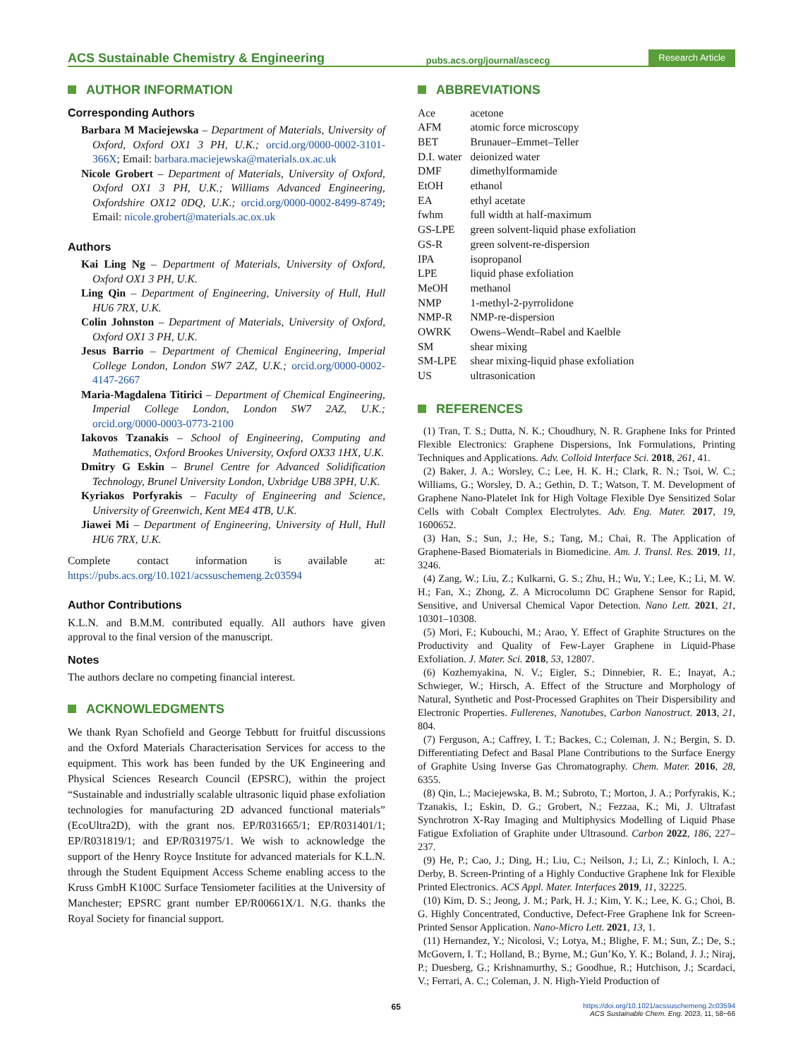ACS Sustainable Chemistry & Engineering
pubs.acs.org/journal/ascecg
Research Article
AUTHOR INFORMATION
Corresponding Authors
Barbara M Maciejewska – Department of Materials, University of Oxford, Oxford OX1 3 PH, U.K.; orcid.org/0000-0002-3101-366X; Email: barbara.maciejewska@materials.ox.ac.uk
Nicole Grobert – Department of Materials, University of Oxford, Oxford OX1 3 PH, U.K.; Williams Advanced Engineering, Oxfordshire OX12 0DQ, U.K.; orcid.org/0000-0002-8499-8749; Email: nicole.grobert@materials.ac.ox.uk
Authors
Kai Ling Ng – Department of Materials, University of Oxford, Oxford OX1 3 PH, U.K.
Ling Qin – Department of Engineering, University of Hull, Hull HU6 7RX, U.K.
Colin Johnston – Department of Materials, University of Oxford, Oxford OX1 3 PH, U.K.
Jesus Barrio – Department of Chemical Engineering, Imperial College London, London SW7 2AZ, U.K.; orcid.org/0000-0002-4147-2667
Maria-Magdalena Titirici – Department of Chemical Engineering, Imperial College London, London SW7 2AZ, U.K.; orcid.org/0000-0003-0773-2100
Iakovos Tzanakis – School of Engineering, Computing and Mathematics, Oxford Brookes University, Oxford OX33 1HX, U.K.
Dmitry G Eskin – Brunel Centre for Advanced Solidification Technology, Brunel University London, Uxbridge UB8 3PH, U.K.
Kyriakos Porfyrakis – Faculty of Engineering and Science, University of Greenwich, Kent ME4 4TB, U.K.
Jiawei Mi – Department of Engineering, University of Hull, Hull HU6 7RX, U.K.
Complete contact information is available at: https://pubs.acs.org/10.1021/acssuschemeng.2c03594
Author Contributions
K.L.N. and B.M.M. contributed equally. All authors have given approval to the final version of the manuscript.
Notes
The authors declare no competing financial interest.
ACKNOWLEDGMENTS
We thank Ryan Schofield and George Tebbutt for fruitful discussions and the Oxford Materials Characterisation Services for access to the equipment. This work has been funded by the UK Engineering and Physical Sciences Research Council (EPSRC), within the project “Sustainable and industrially scalable ultrasonic liquid phase exfoliation technologies for manufacturing 2D advanced functional materials” (EcoUltra2D), with the grant nos. EP/R031665/1; EP/R031401/1; EP/R031819/1; and EP/R031975/1. We wish to acknowledge the support of the Henry Royce Institute for advanced materials for K.L.N. through the Student Equipment Access Scheme enabling access to the Kruss GmbH K100C Surface Tensiometer facilities at the University of Manchester; EPSRC grant number EP/R00661X/1. N.G. thanks the Royal Society for financial support.
ABBREVIATIONS
| Ace | acetone |
| AFM | atomic force microscopy |
| BET | Brunauer–Emmet–Teller |
| D.I. water | deionized water |
| DMF | dimethylformamide |
| EtOH | ethanol |
| EA | ethyl acetate |
| fwhm | full width at half-maximum |
| GS-LPE | green solvent-liquid phase exfoliation |
| GS-R | green solvent-re-dispersion |
| IPA | isopropanol |
| LPE | liquid phase exfoliation |
| MeOH | methanol |
| NMP | 1-methyl-2-pyrrolidone |
| NMP-R | NMP-re-dispersion |
| OWRK | Owens–Wendt–Rabel and Kaelble |
| SM | shear mixing |
| SM-LPE | shear mixing-liquid phase exfoliation |
| US | ultrasonication |
REFERENCES
(1) Tran, T. S.; Dutta, N. K.; Choudhury, N. R. Graphene Inks for Printed Flexible Electronics: Graphene Dispersions, Ink Formulations, Printing Techniques and Applications. Adv. Colloid Interface Sci. 2018, 261, 41.
(2) Baker, J. A.; Worsley, C.; Lee, H. K. H.; Clark, R. N.; Tsoi, W. C.; Williams, G.; Worsley, D. A.; Gethin, D. T.; Watson, T. M. Development of Graphene Nano-Platelet Ink for High Voltage Flexible Dye Sensitized Solar Cells with Cobalt Complex Electrolytes. Adv. Eng. Mater. 2017, 19, 1600652.
(3) Han, S.; Sun, J.; He, S.; Tang, M.; Chai, R. The Application of Graphene-Based Biomaterials in Biomedicine. Am. J. Transl. Res. 2019, 11, 3246.
(4) Zang, W.; Liu, Z.; Kulkarni, G. S.; Zhu, H.; Wu, Y.; Lee, K.; Li, M. W. H.; Fan, X.; Zhong, Z. A Microcolumn DC Graphene Sensor for Rapid, Sensitive, and Universal Chemical Vapor Detection. Nano Lett. 2021, 21, 10301–10308.
(5) Mori, F.; Kubouchi, M.; Arao, Y. Effect of Graphite Structures on the Productivity and Quality of Few-Layer Graphene in Liquid-Phase Exfoliation. J. Mater. Sci. 2018, 53, 12807.
(6) Kozhemyakina, N. V.; Eigler, S.; Dinnebier, R. E.; Inayat, A.; Schwieger, W.; Hirsch, A. Effect of the Structure and Morphology of Natural, Synthetic and Post-Processed Graphites on Their Dispersibility and Electronic Properties. Fullerenes, Nanotubes, Carbon Nanostruct. 2013, 21, 804.
(7) Ferguson, A.; Caffrey, I. T.; Backes, C.; Coleman, J. N.; Bergin, S. D. Differentiating Defect and Basal Plane Contributions to the Surface Energy of Graphite Using Inverse Gas Chromatography. Chem. Mater. 2016, 28, 6355.
(8) Qin, L.; Maciejewska, B. M.; Subroto, T.; Morton, J. A.; Porfyrakis, K.; Tzanakis, I.; Eskin, D. G.; Grobert, N.; Fezzaa, K.; Mi, J. Ultrafast Synchrotron X-Ray Imaging and Multiphysics Modelling of Liquid Phase Fatigue Exfoliation of Graphite under Ultrasound. Carbon 2022, 186, 227–237.
(9) He, P.; Cao, J.; Ding, H.; Liu, C.; Neilson, J.; Li, Z.; Kinloch, I. A.; Derby, B. Screen-Printing of a Highly Conductive Graphene Ink for Flexible Printed Electronics. ACS Appl. Mater. Interfaces 2019, 11, 32225.
(10) Kim, D. S.; Jeong, J. M.; Park, H. J.; Kim, Y. K.; Lee, K. G.; Choi, B. G. Highly Concentrated, Conductive, Defect-Free Graphene Ink for Screen-Printed Sensor Application. Nano-Micro Lett. 2021, 13, 1.
(11) Hernandez, Y.; Nicolosi, V.; Lotya, M.; Blighe, F. M.; Sun, Z.; De, S.; McGovern, I. T.; Holland, B.; Byrne, M.; Gun’Ko, Y. K.; Boland, J. J.; Niraj, P.; Duesberg, G.; Krishnamurthy, S.; Goodhue, R.; Hutchison, J.; Scardaci, V.; Ferrari, A. C.; Coleman, J. N. High-Yield Production of
65
https://doi.org/10.1021/acssuschemeng.2c03594
ACS Sustainable Chem. Eng. 2023, 11, 58−66